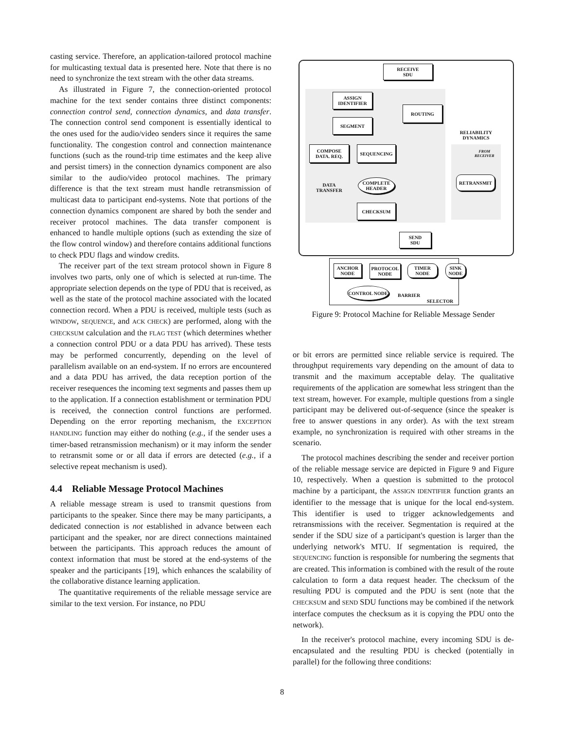casting service. Therefore, an application-tailored protocol machine for multicasting textual data is presented here. Note that there is no need to synchronize the text stream with the other data streams.
As illustrated in Figure 7, the connection-oriented protocol machine for the text sender contains three distinct components: connection control send, connection dynamics, and data transfer. The connection control send component is essentially identical to the ones used for the audio/video senders since it requires the same functionality. The congestion control and connection maintenance functions (such as the round-trip time estimates and the keep alive and persist timers) in the connection dynamics component are also similar to the audio/video protocol machines. The primary difference is that the text stream must handle retransmission of multicast data to participant end-systems. Note that portions of the connection dynamics component are shared by both the sender and receiver protocol machines. The data transfer component is enhanced to handle multiple options (such as extending the size of the flow control window) and therefore contains additional functions to check PDU flags and window credits.
The receiver part of the text stream protocol shown in Figure 8 involves two parts, only one of which is selected at run-time. The appropriate selection depends on the type of PDU that is received, as well as the state of the protocol machine associated with the located connection record. When a PDU is received, multiple tests (such as WINDOW, SEQUENCE, and ACK CHECK) are performed, along with the CHECKSUM calculation and the FLAG TEST (which determines whether a connection control PDU or a data PDU has arrived). These tests may be performed concurrently, depending on the level of parallelism available on an end-system. If no errors are encountered and a data PDU has arrived, the data reception portion of the receiver resequences the incoming text segments and passes them up to the application. If a connection establishment or termination PDU is received, the connection control functions are performed. Depending on the error reporting mechanism, the EXCEPTION HANDLING function may either do nothing (e.g., if the sender uses a timer-based retransmission mechanism) or it may inform the sender to retransmit some or or all data if errors are detected (e.g., if a selective repeat mechanism is used).
4.4 Reliable Message Protocol Machines
A reliable message stream is used to transmit questions from participants to the speaker. Since there may be many participants, a dedicated connection is not established in advance between each participant and the speaker, nor are direct connections maintained between the participants. This approach reduces the amount of context information that must be stored at the end-systems of the speaker and the participants [19], which enhances the scalability of the collaborative distance learning application.
The quantitative requirements of the reliable message service are similar to the text version. For instance, no PDU
RECEIVE
SDU
ASSIGN
IDENTIFIER
ROUTING
SEGMENT
RELIABILITY
DYNAMICS
COMPOSE
DATA. REQ.
SEQUENCING
FROM
RECEIVER
COMPLETE
HEADER
DATA
TRANSFER
RETRANSMIT
CHECKSUM
SEND
SDU
ANCHOR NODE
PROTOCOL NODE
TIMER NODE
SINK NODE
CONTROL NODE
BARRIER
SELECTOR
Figure 9: Protocol Machine for Reliable Message Sender
or bit errors are permitted since reliable service is required. The throughput requirements vary depending on the amount of data to transmit and the maximum acceptable delay. The qualitative requirements of the application are somewhat less stringent than the text stream, however. For example, multiple questions from a single participant may be delivered out-of-sequence (since the speaker is free to answer questions in any order). As with the text stream example, no synchronization is required with other streams in the scenario.
The protocol machines describing the sender and receiver portion of the reliable message service are depicted in Figure 9 and Figure 10, respectively. When a question is submitted to the protocol machine by a participant, the ASSIGN IDENTIFIER function grants an identifier to the message that is unique for the local end-system. This identifier is used to trigger acknowledgements and retransmissions with the receiver. Segmentation is required at the sender if the SDU size of a participant's question is larger than the underlying network's MTU. If segmentation is required, the SEQUENCING function is responsible for numbering the segments that are created. This information is combined with the result of the route calculation to form a data request header. The checksum of the resulting PDU is computed and the PDU is sent (note that the CHECKSUM and SEND SDU functions may be combined if the network interface computes the checksum as it is copying the PDU onto the network).
In the receiver's protocol machine, every incoming SDU is de-encapsulated and the resulting PDU is checked (potentially in parallel) for the following three conditions:
8